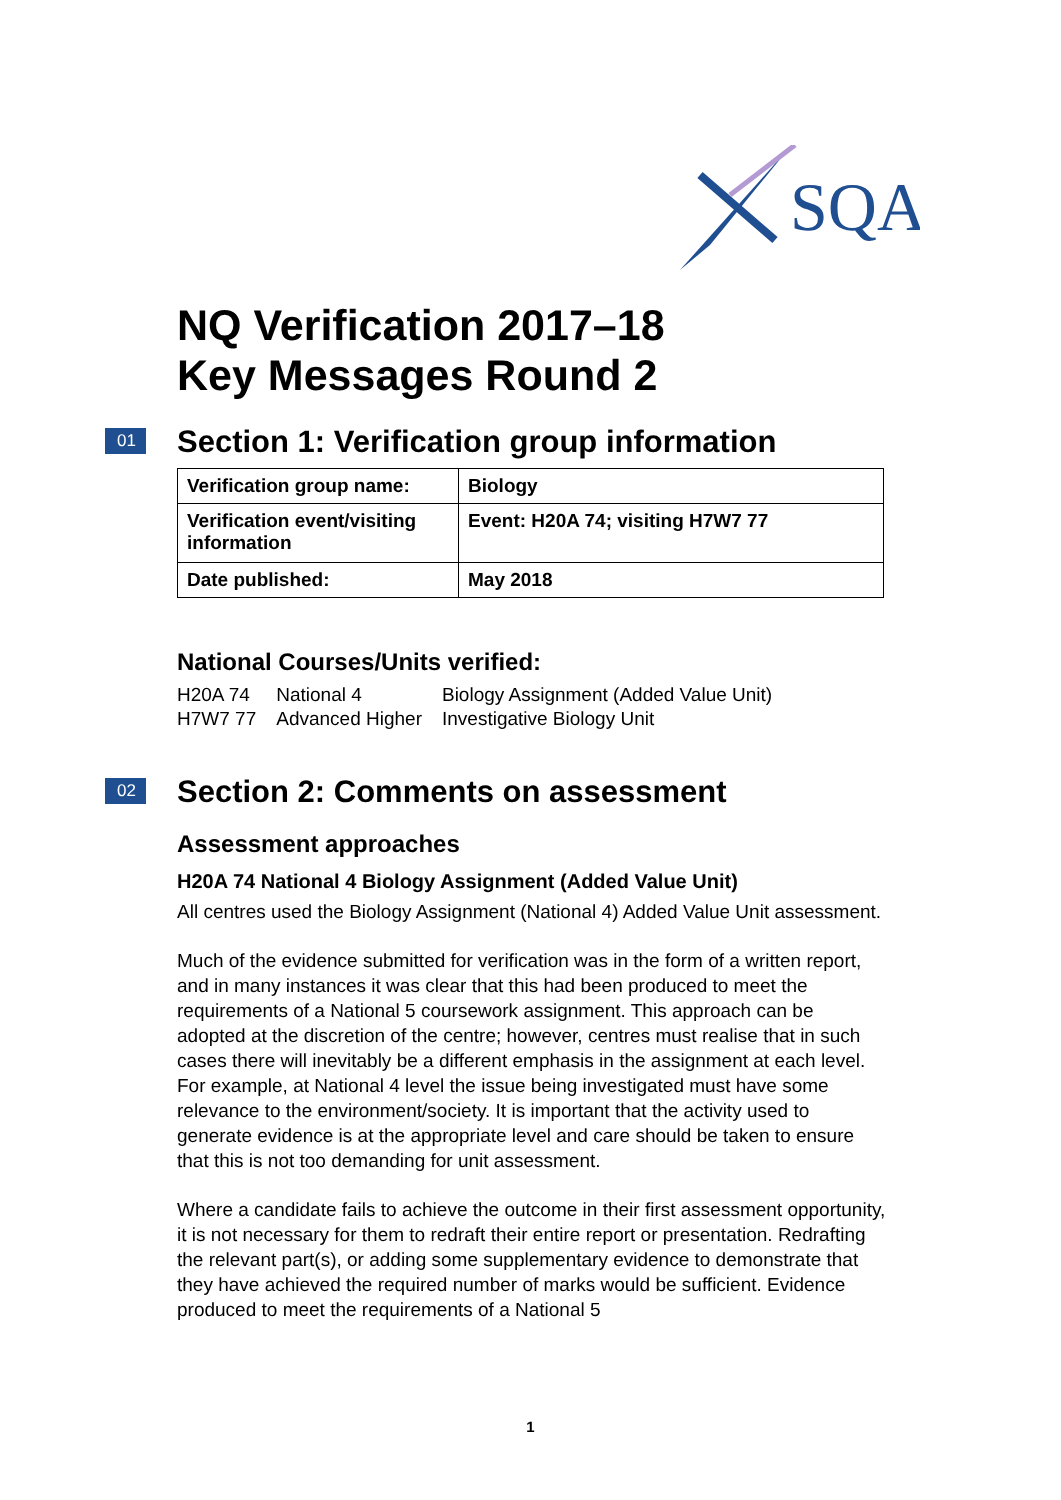SQA
NQ Verification 2017–18
Key Messages Round 2
01 Section 1: Verification group information
| Verification group name: | Biology |
| Verification event/visiting information | Event: H20A 74; visiting H7W7 77 |
| Date published: | May 2018 |
National Courses/Units verified:
| H20A 74 | National 4 | Biology Assignment (Added Value Unit) |
| H7W7 77 | Advanced Higher | Investigative Biology Unit |
02 Section 2: Comments on assessment
Assessment approaches
H20A 74 National 4 Biology Assignment (Added Value Unit)
All centres used the Biology Assignment (National 4) Added Value Unit assessment.
Much of the evidence submitted for verification was in the form of a written report, and in many instances it was clear that this had been produced to meet the requirements of a National 5 coursework assignment. This approach can be adopted at the discretion of the centre; however, centres must realise that in such cases there will inevitably be a different emphasis in the assignment at each level. For example, at National 4 level the issue being investigated must have some relevance to the environment/society. It is important that the activity used to generate evidence is at the appropriate level and care should be taken to ensure that this is not too demanding for unit assessment.
Where a candidate fails to achieve the outcome in their first assessment opportunity, it is not necessary for them to redraft their entire report or presentation. Redrafting the relevant part(s), or adding some supplementary evidence to demonstrate that they have achieved the required number of marks would be sufficient. Evidence produced to meet the requirements of a National 5
1